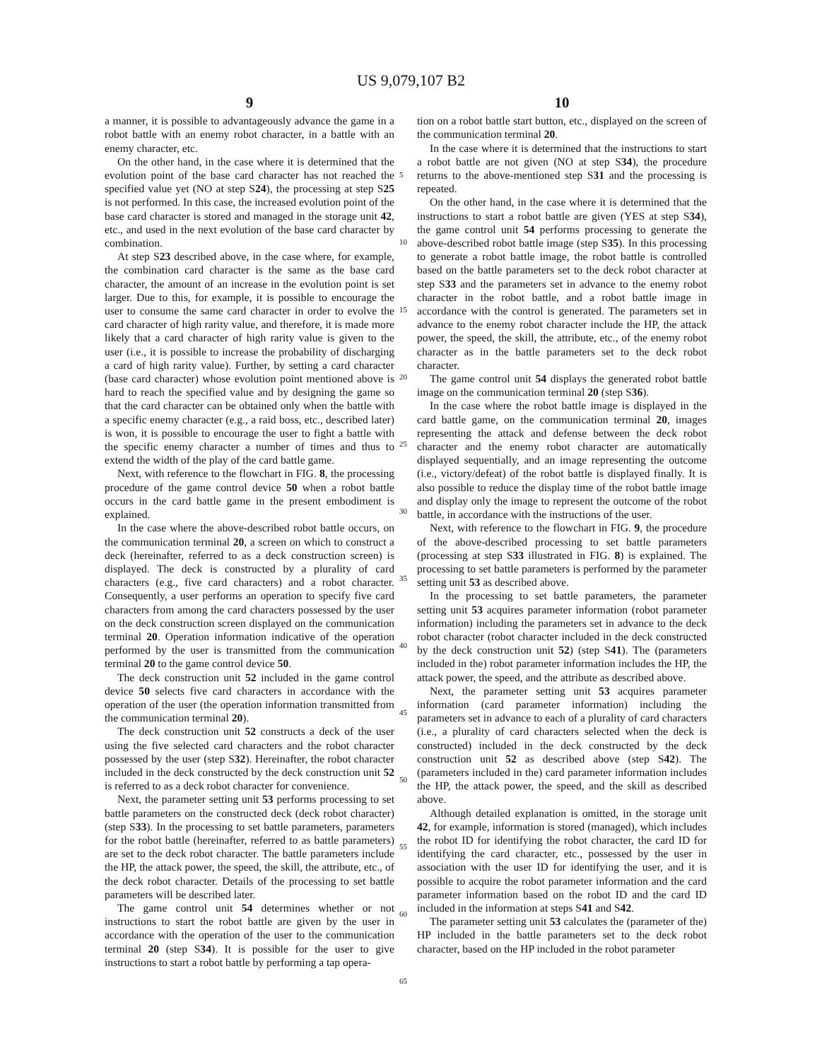US 9,079,107 B2
9
a manner, it is possible to advantageously advance the game in a robot battle with an enemy robot character, in a battle with an enemy character, etc.
On the other hand, in the case where it is determined that the evolution point of the base card character has not reached the specified value yet (NO at step S24), the processing at step S25 is not performed. In this case, the increased evolution point of the base card character is stored and managed in the storage unit 42, etc., and used in the next evolution of the base card character by combination.
At step S23 described above, in the case where, for example, the combination card character is the same as the base card character, the amount of an increase in the evolution point is set larger. Due to this, for example, it is possible to encourage the user to consume the same card character in order to evolve the card character of high rarity value, and therefore, it is made more likely that a card character of high rarity value is given to the user (i.e., it is possible to increase the probability of discharging a card of high rarity value). Further, by setting a card character (base card character) whose evolution point mentioned above is hard to reach the specified value and by designing the game so that the card character can be obtained only when the battle with a specific enemy character (e.g., a raid boss, etc., described later) is won, it is possible to encourage the user to fight a battle with the specific enemy character a number of times and thus to extend the width of the play of the card battle game.
Next, with reference to the flowchart in FIG. 8, the processing procedure of the game control device 50 when a robot battle occurs in the card battle game in the present embodiment is explained.
In the case where the above-described robot battle occurs, on the communication terminal 20, a screen on which to construct a deck (hereinafter, referred to as a deck construction screen) is displayed. The deck is constructed by a plurality of card characters (e.g., five card characters) and a robot character. Consequently, a user performs an operation to specify five card characters from among the card characters possessed by the user on the deck construction screen displayed on the communication terminal 20. Operation information indicative of the operation performed by the user is transmitted from the communication terminal 20 to the game control device 50.
The deck construction unit 52 included in the game control device 50 selects five card characters in accordance with the operation of the user (the operation information transmitted from the communication terminal 20).
The deck construction unit 52 constructs a deck of the user using the five selected card characters and the robot character possessed by the user (step S32). Hereinafter, the robot character included in the deck constructed by the deck construction unit 52 is referred to as a deck robot character for convenience.
Next, the parameter setting unit 53 performs processing to set battle parameters on the constructed deck (deck robot character) (step S33). In the processing to set battle parameters, parameters for the robot battle (hereinafter, referred to as battle parameters) are set to the deck robot character. The battle parameters include the HP, the attack power, the speed, the skill, the attribute, etc., of the deck robot character. Details of the processing to set battle parameters will be described later.
The game control unit 54 determines whether or not instructions to start the robot battle are given by the user in accordance with the operation of the user to the communication terminal 20 (step S34). It is possible for the user to give instructions to start a robot battle by performing a tap opera-
10
tion on a robot battle start button, etc., displayed on the screen of the communication terminal 20.
In the case where it is determined that the instructions to start a robot battle are not given (NO at step S34), the procedure returns to the above-mentioned step S31 and the processing is repeated.
On the other hand, in the case where it is determined that the instructions to start a robot battle are given (YES at step S34), the game control unit 54 performs processing to generate the above-described robot battle image (step S35). In this processing to generate a robot battle image, the robot battle is controlled based on the battle parameters set to the deck robot character at step S33 and the parameters set in advance to the enemy robot character in the robot battle, and a robot battle image in accordance with the control is generated. The parameters set in advance to the enemy robot character include the HP, the attack power, the speed, the skill, the attribute, etc., of the enemy robot character as in the battle parameters set to the deck robot character.
The game control unit 54 displays the generated robot battle image on the communication terminal 20 (step S36).
In the case where the robot battle image is displayed in the card battle game, on the communication terminal 20, images representing the attack and defense between the deck robot character and the enemy robot character are automatically displayed sequentially, and an image representing the outcome (i.e., victory/defeat) of the robot battle is displayed finally. It is also possible to reduce the display time of the robot battle image and display only the image to represent the outcome of the robot battle, in accordance with the instructions of the user.
Next, with reference to the flowchart in FIG. 9, the procedure of the above-described processing to set battle parameters (processing at step S33 illustrated in FIG. 8) is explained. The processing to set battle parameters is performed by the parameter setting unit 53 as described above.
In the processing to set battle parameters, the parameter setting unit 53 acquires parameter information (robot parameter information) including the parameters set in advance to the deck robot character (robot character included in the deck constructed by the deck construction unit 52) (step S41). The (parameters included in the) robot parameter information includes the HP, the attack power, the speed, and the attribute as described above.
Next, the parameter setting unit 53 acquires parameter information (card parameter information) including the parameters set in advance to each of a plurality of card characters (i.e., a plurality of card characters selected when the deck is constructed) included in the deck constructed by the deck construction unit 52 as described above (step S42). The (parameters included in the) card parameter information includes the HP, the attack power, the speed, and the skill as described above.
Although detailed explanation is omitted, in the storage unit 42, for example, information is stored (managed), which includes the robot ID for identifying the robot character, the card ID for identifying the card character, etc., possessed by the user in association with the user ID for identifying the user, and it is possible to acquire the robot parameter information and the card parameter information based on the robot ID and the card ID included in the information at steps S41 and S42.
The parameter setting unit 53 calculates the (parameter of the) HP included in the battle parameters set to the deck robot character, based on the HP included in the robot parameter
5
10
15
20
25
30
35
40
45
50
55
60
65